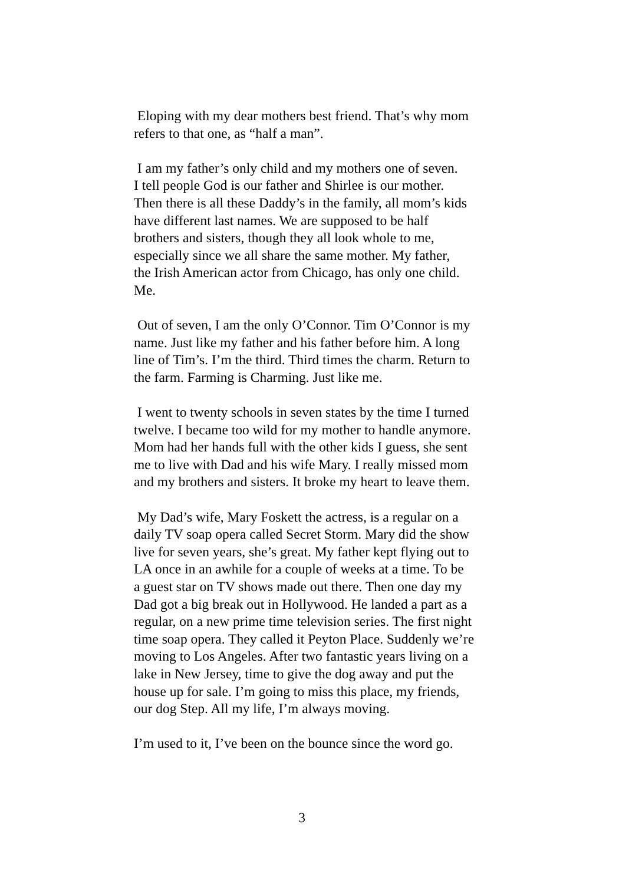Eloping with my dear mothers best friend. That’s why mom refers to that one, as “half a man”.
I am my father’s only child and my mothers one of seven. I tell people God is our father and Shirlee is our mother. Then there is all these Daddy’s in the family, all mom’s kids have different last names. We are supposed to be half brothers and sisters, though they all look whole to me, especially since we all share the same mother. My father, the Irish American actor from Chicago, has only one child. Me.
Out of seven, I am the only O’Connor. Tim O’Connor is my name. Just like my father and his father before him. A long line of Tim’s. I’m the third. Third times the charm. Return to the farm. Farming is Charming. Just like me.
I went to twenty schools in seven states by the time I turned twelve. I became too wild for my mother to handle anymore. Mom had her hands full with the other kids I guess, she sent me to live with Dad and his wife Mary. I really missed mom and my brothers and sisters. It broke my heart to leave them.
My Dad’s wife, Mary Foskett the actress, is a regular on a daily TV soap opera called Secret Storm. Mary did the show live for seven years, she’s great. My father kept flying out to LA once in an awhile for a couple of weeks at a time. To be a guest star on TV shows made out there. Then one day my Dad got a big break out in Hollywood. He landed a part as a regular, on a new prime time television series. The first night time soap opera. They called it Peyton Place. Suddenly we’re moving to Los Angeles. After two fantastic years living on a lake in New Jersey, time to give the dog away and put the house up for sale. I’m going to miss this place, my friends, our dog Step. All my life, I’m always moving.
I’m used to it, I’ve been on the bounce since the word go.
3